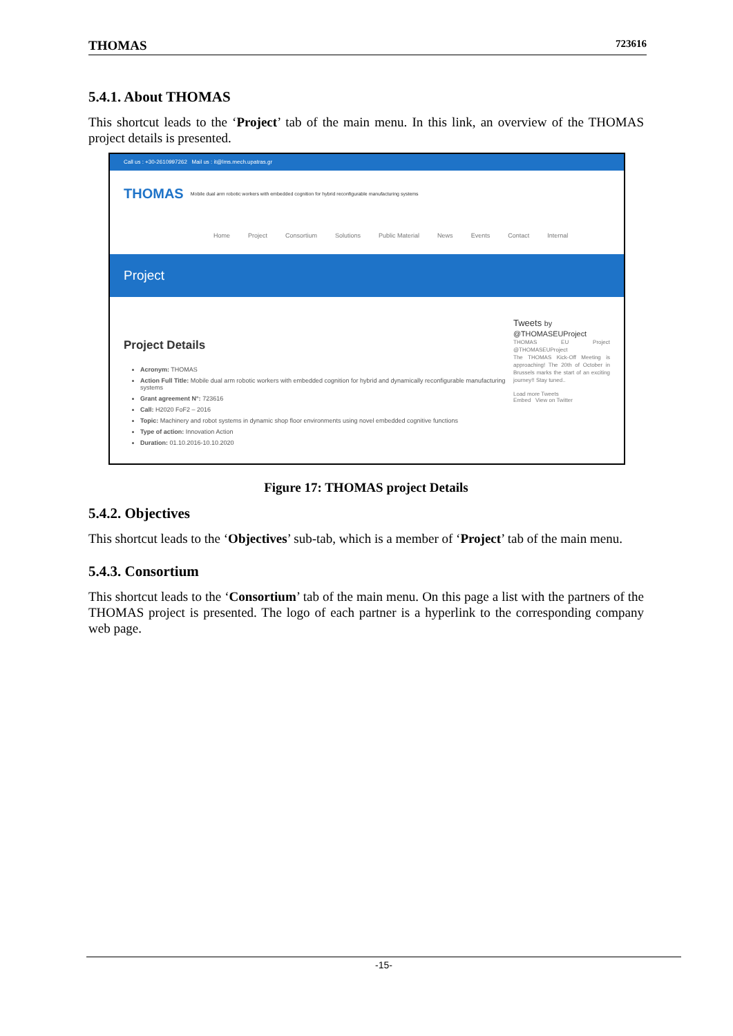THOMAS 723616
5.4.1. About THOMAS
This shortcut leads to the ‘Project’ tab of the main menu. In this link, an overview of the THOMAS project details is presented.
Call us : +30-2610997262 Mail us : it@lms.mech.upatras.gr
THOMAS Mobile dual arm robotic workers with embedded cognition for hybrid reconfigurable manufacturing systems
Home Project Consortium Solutions Public Material News Events Contact Internal
Project
Project Details
Acronym: THOMAS
Action Full Title: Mobile dual arm robotic workers with embedded cognition for hybrid and dynamically reconfigurable manufacturing systems
Grant agreement N°: 723616
Call: H2020 FoF2 – 2016
Topic: Machinery and robot systems in dynamic shop floor environments using novel embedded cognitive functions
Type of action: Innovation Action
Duration: 01.10.2016-10.10.2020
Tweets by @THOMASEUProject
THOMAS EU Project @THOMASEUProject
The THOMAS Kick-Off Meeting is approaching! The 20th of October in Brussels marks the start of an exciting journey!! Stay tuned..
Load more Tweets
Embed View on Twitter
Figure 17: THOMAS project Details
5.4.2. Objectives
This shortcut leads to the ‘Objectives’ sub-tab, which is a member of ‘Project’ tab of the main menu.
5.4.3. Consortium
This shortcut leads to the ‘Consortium’ tab of the main menu. On this page a list with the partners of the THOMAS project is presented. The logo of each partner is a hyperlink to the corresponding company web page.
-15-